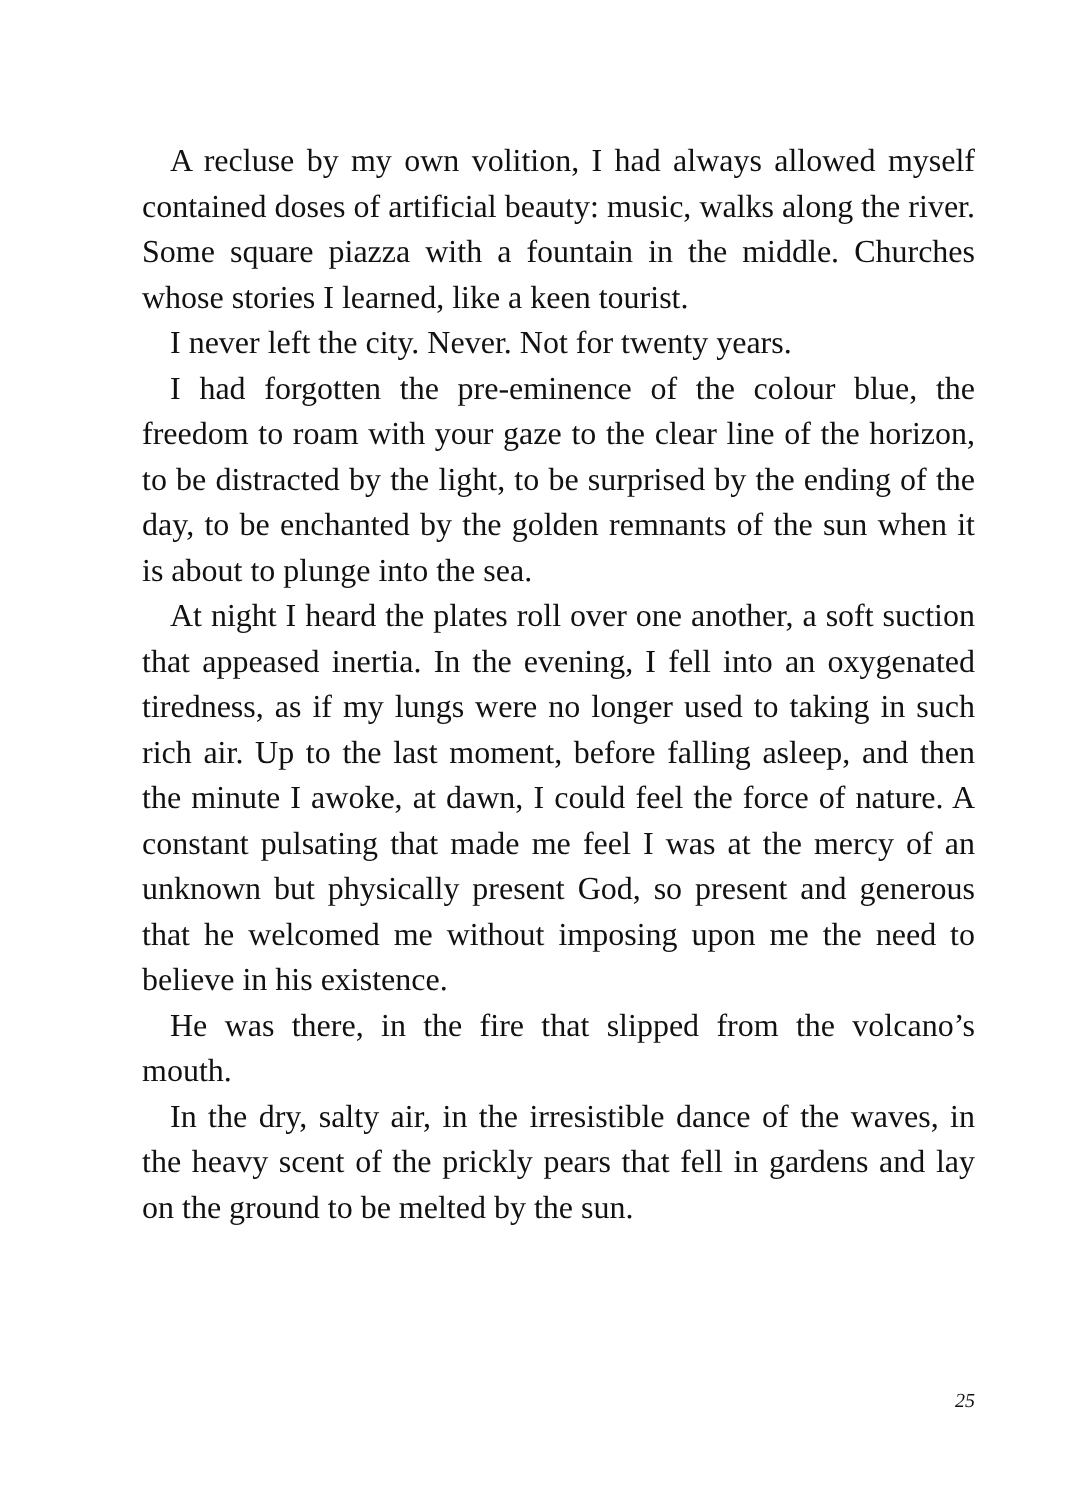A recluse by my own volition, I had always allowed myself contained doses of artificial beauty: music, walks along the river. Some square piazza with a fountain in the middle. Churches whose stories I learned, like a keen tourist.
I never left the city. Never. Not for twenty years.
I had forgotten the pre-eminence of the colour blue, the freedom to roam with your gaze to the clear line of the horizon, to be distracted by the light, to be surprised by the ending of the day, to be enchanted by the golden remnants of the sun when it is about to plunge into the sea.
At night I heard the plates roll over one another, a soft suction that appeased inertia. In the evening, I fell into an oxygenated tiredness, as if my lungs were no longer used to taking in such rich air. Up to the last moment, before falling asleep, and then the minute I awoke, at dawn, I could feel the force of nature. A constant pulsating that made me feel I was at the mercy of an unknown but physically present God, so present and generous that he welcomed me without imposing upon me the need to believe in his existence.
He was there, in the fire that slipped from the volcano’s mouth.
In the dry, salty air, in the irresistible dance of the waves, in the heavy scent of the prickly pears that fell in gardens and lay on the ground to be melted by the sun.
25